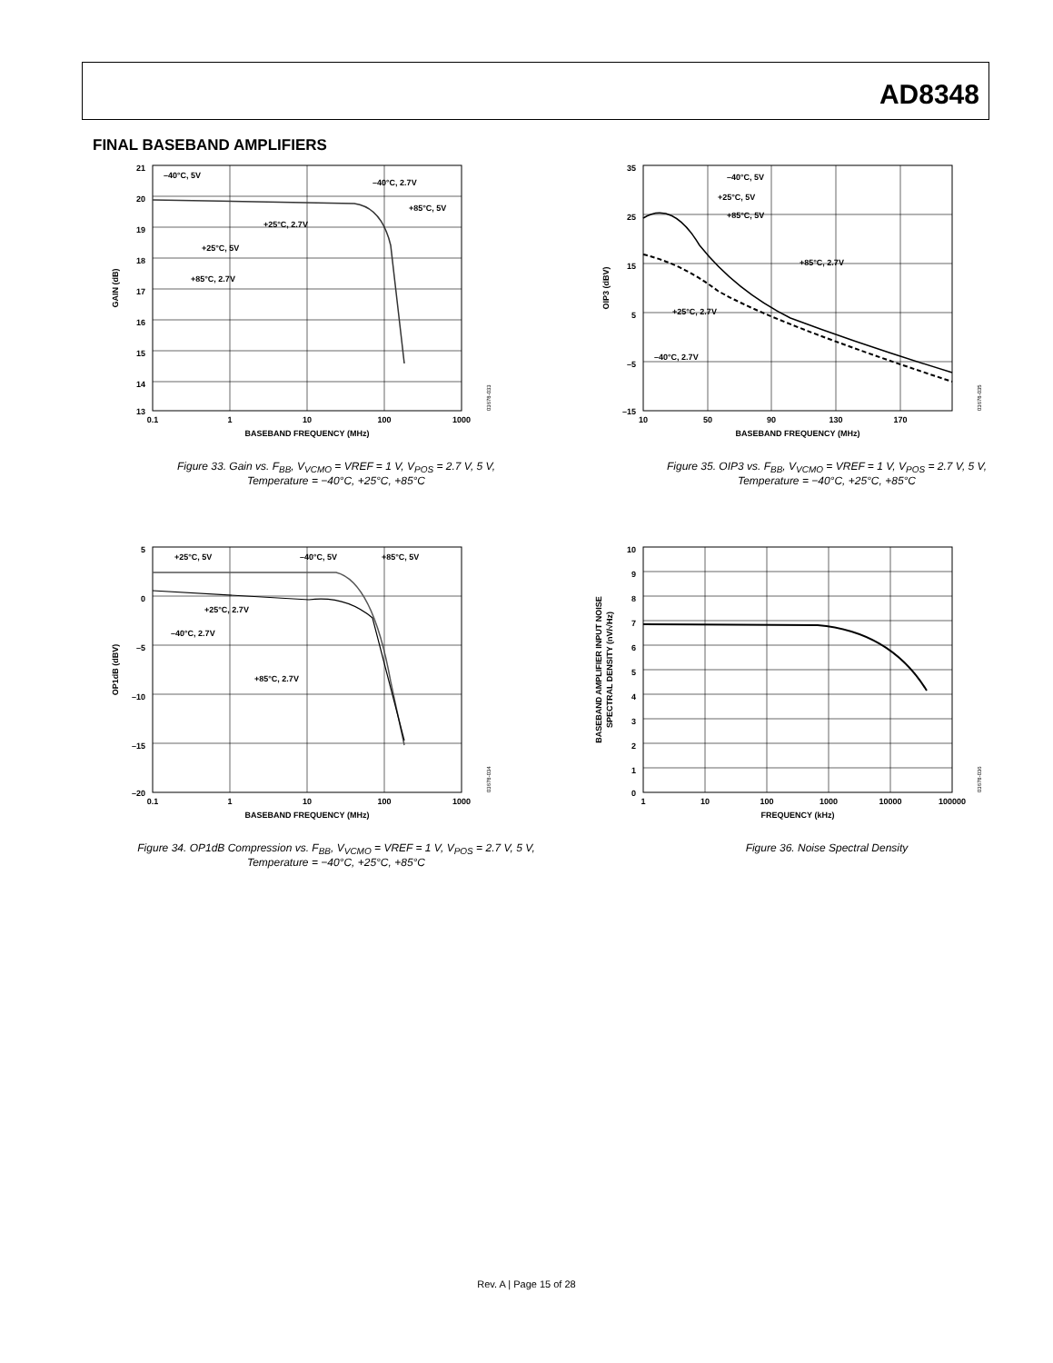AD8348
FINAL BASEBAND AMPLIFIERS
21
20
19
18
17
16
15
14
13
0.1
1
10
100
1000
BASEBAND FREQUENCY (MHz)
GAIN (dB)
–40°C, 5V
–40°C, 2.7V
+85°C, 5V
+25°C, 2.7V
+25°C, 5V
+85°C, 2.7V
03678-033
Figure 33. Gain vs. F<sub>BB</sub>, V<sub>VCMO</sub> = VREF = 1 V, V<sub>POS</sub> = 2.7 V, 5 V,
Temperature = −40°C, +25°C, +85°C
35
25
15
5
–5
–15
10
50
90
130
170
BASEBAND FREQUENCY (MHz)
OIP3 (dBV)
–40°C, 5V
+25°C, 5V
+85°C, 5V
+85°C, 2.7V
+25°C, 2.7V
–40°C, 2.7V
03678-035
Figure 35. OIP3 vs. F<sub>BB</sub>, V<sub>VCMO</sub> = VREF = 1 V, V<sub>POS</sub> = 2.7 V, 5 V,
Temperature = −40°C, +25°C, +85°C
5
0
–5
–10
–15
–20
0.1
1
10
100
1000
BASEBAND FREQUENCY (MHz)
OP1dB (dBV)
+25°C, 5V
–40°C, 5V
+85°C, 5V
+25°C, 2.7V
–40°C, 2.7V
+85°C, 2.7V
03678-034
Figure 34. OP1dB Compression vs. F<sub>BB</sub>, V<sub>VCMO</sub> = VREF = 1 V, V<sub>POS</sub> = 2.7 V, 5 V,
Temperature = −40°C, +25°C, +85°C
10
9
8
7
6
5
4
3
2
1
0
1
10
100
1000
10000
100000
FREQUENCY (kHz)
BASEBAND AMPLIFIER INPUT NOISE
SPECTRAL DENSITY (nV/√Hz)
03678-036
Figure 36. Noise Spectral Density
Rev. A | Page 15 of 28